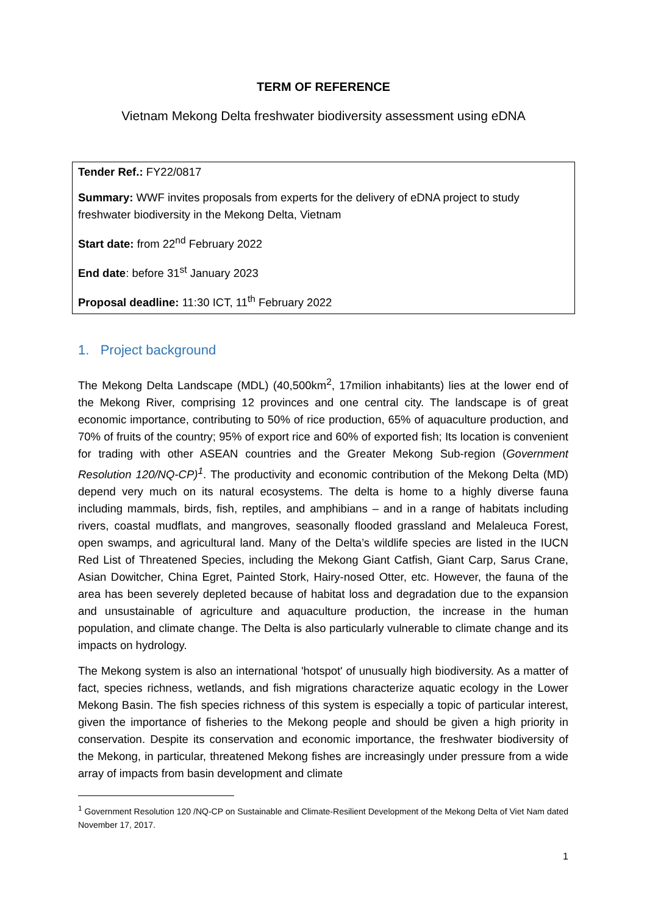TERM OF REFERENCE
Vietnam Mekong Delta freshwater biodiversity assessment using eDNA
Tender Ref.: FY22/0817
Summary: WWF invites proposals from experts for the delivery of eDNA project to study freshwater biodiversity in the Mekong Delta, Vietnam
Start date: from 22<sup>nd</sup> February 2022
End date: before 31<sup>st</sup> January 2023
Proposal deadline: 11:30 ICT, 11<sup>th</sup> February 2022
1. Project background
The Mekong Delta Landscape (MDL) (40,500km<sup>2</sup>, 17milion inhabitants) lies at the lower end of the Mekong River, comprising 12 provinces and one central city. The landscape is of great economic importance, contributing to 50% of rice production, 65% of aquaculture production, and 70% of fruits of the country; 95% of export rice and 60% of exported fish; Its location is convenient for trading with other ASEAN countries and the Greater Mekong Sub-region (Government Resolution 120/NQ-CP)<sup>1</sup>. The productivity and economic contribution of the Mekong Delta (MD) depend very much on its natural ecosystems. The delta is home to a highly diverse fauna including mammals, birds, fish, reptiles, and amphibians – and in a range of habitats including rivers, coastal mudflats, and mangroves, seasonally flooded grassland and Melaleuca Forest, open swamps, and agricultural land. Many of the Delta’s wildlife species are listed in the IUCN Red List of Threatened Species, including the Mekong Giant Catfish, Giant Carp, Sarus Crane, Asian Dowitcher, China Egret, Painted Stork, Hairy-nosed Otter, etc. However, the fauna of the area has been severely depleted because of habitat loss and degradation due to the expansion and unsustainable of agriculture and aquaculture production, the increase in the human population, and climate change. The Delta is also particularly vulnerable to climate change and its impacts on hydrology.
The Mekong system is also an international 'hotspot' of unusually high biodiversity. As a matter of fact, species richness, wetlands, and fish migrations characterize aquatic ecology in the Lower Mekong Basin. The fish species richness of this system is especially a topic of particular interest, given the importance of fisheries to the Mekong people and should be given a high priority in conservation. Despite its conservation and economic importance, the freshwater biodiversity of the Mekong, in particular, threatened Mekong fishes are increasingly under pressure from a wide array of impacts from basin development and climate
<sup>1</sup> Government Resolution 120 /NQ-CP on Sustainable and Climate-Resilient Development of the Mekong Delta of Viet Nam dated November 17, 2017.
1